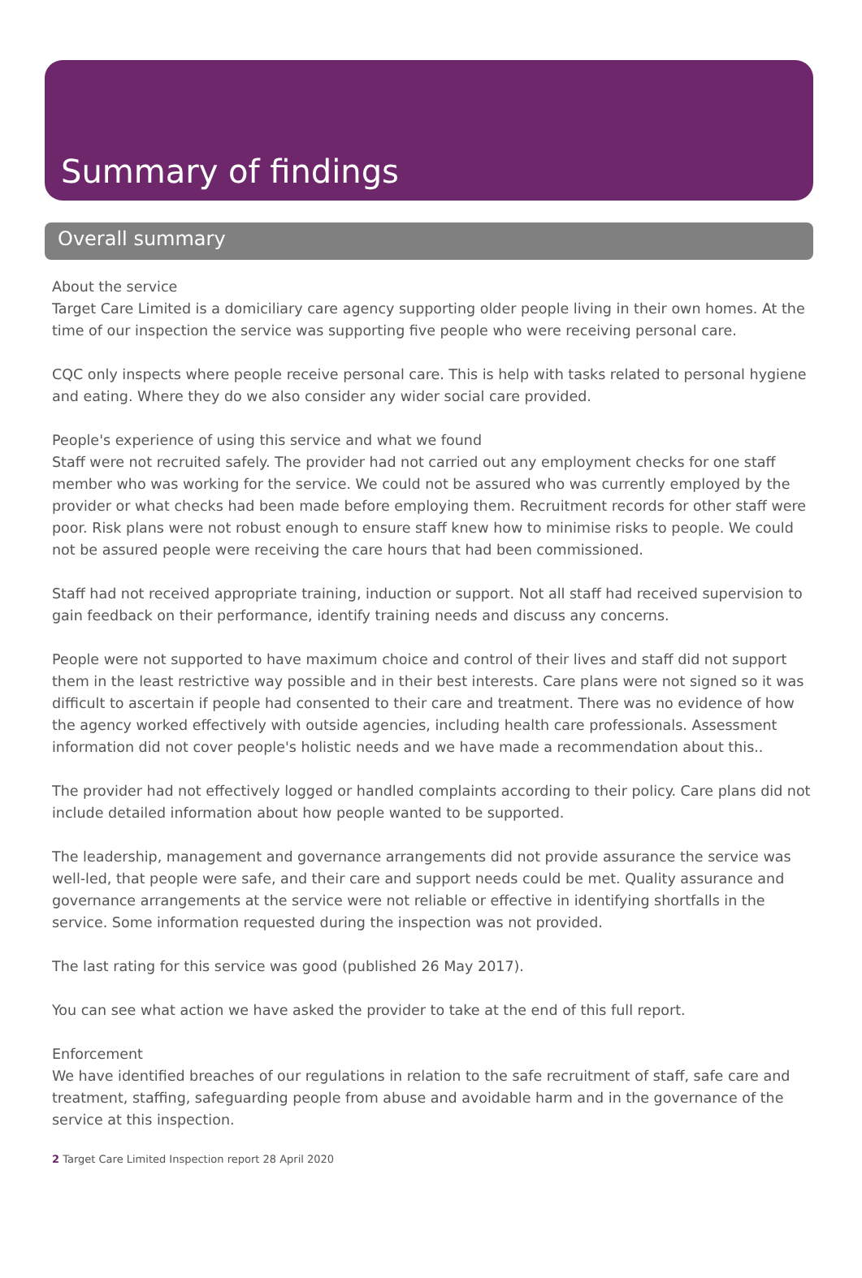Summary of findings
Overall summary
About the service
Target Care Limited is a domiciliary care agency supporting older people living in their own homes. At the time of our inspection the service was supporting five people who were receiving personal care.
CQC only inspects where people receive personal care. This is help with tasks related to personal hygiene and eating. Where they do we also consider any wider social care provided.
People's experience of using this service and what we found
Staff were not recruited safely. The provider had not carried out any employment checks for one staff member who was working for the service. We could not be assured who was currently employed by the provider or what checks had been made before employing them. Recruitment records for other staff were poor. Risk plans were not robust enough to ensure staff knew how to minimise risks to people. We could not be assured people were receiving the care hours that had been commissioned.
Staff had not received appropriate training, induction or support. Not all staff had received supervision to gain feedback on their performance, identify training needs and discuss any concerns.
People were not supported to have maximum choice and control of their lives and staff did not support them in the least restrictive way possible and in their best interests. Care plans were not signed so it was difficult to ascertain if people had consented to their care and treatment. There was no evidence of how the agency worked effectively with outside agencies, including health care professionals. Assessment information did not cover people's holistic needs and we have made a recommendation about this..
The provider had not effectively logged or handled complaints according to their policy. Care plans did not include detailed information about how people wanted to be supported.
The leadership, management and governance arrangements did not provide assurance the service was well-led, that people were safe, and their care and support needs could be met. Quality assurance and governance arrangements at the service were not reliable or effective in identifying shortfalls in the service. Some information requested during the inspection was not provided.
The last rating for this service was good (published 26 May 2017).
You can see what action we have asked the provider to take at the end of this full report.
Enforcement
We have identified breaches of our regulations in relation to the safe recruitment of staff, safe care and treatment, staffing, safeguarding people from abuse and avoidable harm and in the governance of the service at this inspection.
2 Target Care Limited Inspection report 28 April 2020